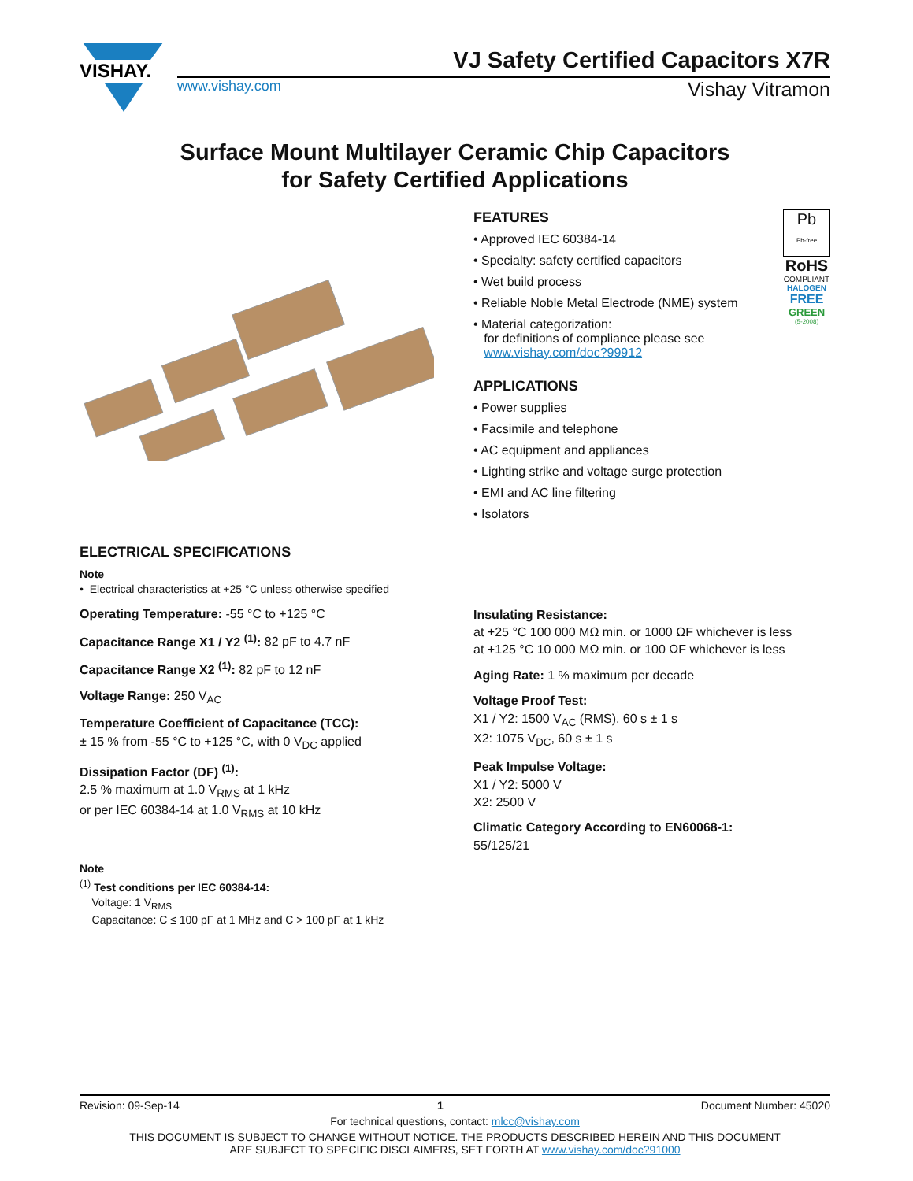VISHAY.
VJ Safety Certified Capacitors X7R
www.vishay.com Vishay Vitramon
Surface Mount Multilayer Ceramic Chip Capacitors
for Safety Certified Applications
FEATURES
• Approved IEC 60384-14
• Specialty: safety certified capacitors
• Wet build process
• Reliable Noble Metal Electrode (NME) system
• Material categorization:
for definitions of compliance please see
www.vishay.com/doc?99912
Pb
Pb-free
RoHS
COMPLIANT
HALOGEN
FREE
GREEN
(5-2008)
APPLICATIONS
• Power supplies
• Facsimile and telephone
• AC equipment and appliances
• Lighting strike and voltage surge protection
• EMI and AC line filtering
• Isolators
ELECTRICAL SPECIFICATIONS
Note
• Electrical characteristics at +25 °C unless otherwise specified
Operating Temperature: -55 °C to +125 °C
Capacitance Range X1 / Y2 <sup>(1)</sup>: 82 pF to 4.7 nF
Capacitance Range X2 <sup>(1)</sup>: 82 pF to 12 nF
Voltage Range: 250 V<sub>AC</sub>
Temperature Coefficient of Capacitance (TCC):
± 15 % from -55 °C to +125 °C, with 0 V<sub>DC</sub> applied
Dissipation Factor (DF) <sup>(1)</sup>:
2.5 % maximum at 1.0 V<sub>RMS</sub> at 1 kHz
or per IEC 60384-14 at 1.0 V<sub>RMS</sub> at 10 kHz
Note
<sup>(1)</sup> Test conditions per IEC 60384-14:
Voltage: 1 V<sub>RMS</sub>
Capacitance: C ≤ 100 pF at 1 MHz and C > 100 pF at 1 kHz
Insulating Resistance:
at +25 °C 100 000 MΩ min. or 1000 ΩF whichever is less
at +125 °C 10 000 MΩ min. or 100 ΩF whichever is less
Aging Rate: 1 % maximum per decade
Voltage Proof Test:
X1 / Y2: 1500 V<sub>AC</sub> (RMS), 60 s ± 1 s
X2: 1075 V<sub>DC</sub>, 60 s ± 1 s
Peak Impulse Voltage:
X1 / Y2: 5000 V
X2: 2500 V
Climatic Category According to EN60068-1:
55/125/21
Revision: 09-Sep-14 1 Document Number: 45020
For technical questions, contact: mlcc@vishay.com
THIS DOCUMENT IS SUBJECT TO CHANGE WITHOUT NOTICE. THE PRODUCTS DESCRIBED HEREIN AND THIS DOCUMENT
ARE SUBJECT TO SPECIFIC DISCLAIMERS, SET FORTH AT www.vishay.com/doc?91000